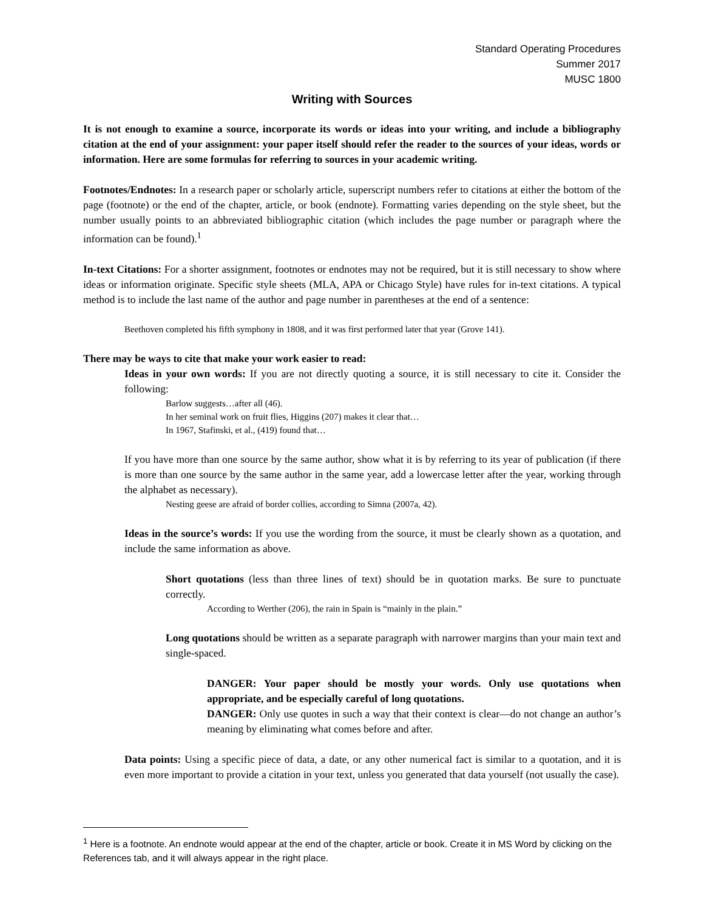Standard Operating Procedures
Summer 2017
MUSC 1800
Writing with Sources
It is not enough to examine a source, incorporate its words or ideas into your writing, and include a bibliography citation at the end of your assignment: your paper itself should refer the reader to the sources of your ideas, words or information. Here are some formulas for referring to sources in your academic writing.
Footnotes/Endnotes: In a research paper or scholarly article, superscript numbers refer to citations at either the bottom of the page (footnote) or the end of the chapter, article, or book (endnote). Formatting varies depending on the style sheet, but the number usually points to an abbreviated bibliographic citation (which includes the page number or paragraph where the information can be found).<sup>1</sup>
In-text Citations: For a shorter assignment, footnotes or endnotes may not be required, but it is still necessary to show where ideas or information originate. Specific style sheets (MLA, APA or Chicago Style) have rules for in-text citations. A typical method is to include the last name of the author and page number in parentheses at the end of a sentence:
Beethoven completed his fifth symphony in 1808, and it was first performed later that year (Grove 141).
There may be ways to cite that make your work easier to read:
Ideas in your own words: If you are not directly quoting a source, it is still necessary to cite it. Consider the following:
Barlow suggests…after all (46).
In her seminal work on fruit flies, Higgins (207) makes it clear that…
In 1967, Stafinski, et al., (419) found that…
If you have more than one source by the same author, show what it is by referring to its year of publication (if there is more than one source by the same author in the same year, add a lowercase letter after the year, working through the alphabet as necessary).
Nesting geese are afraid of border collies, according to Simna (2007a, 42).
Ideas in the source’s words: If you use the wording from the source, it must be clearly shown as a quotation, and include the same information as above.
Short quotations (less than three lines of text) should be in quotation marks. Be sure to punctuate correctly.
According to Werther (206), the rain in Spain is “mainly in the plain.”
Long quotations should be written as a separate paragraph with narrower margins than your main text and single-spaced.
DANGER: Your paper should be mostly your words. Only use quotations when appropriate, and be especially careful of long quotations.
DANGER: Only use quotes in such a way that their context is clear—do not change an author’s meaning by eliminating what comes before and after.
Data points: Using a specific piece of data, a date, or any other numerical fact is similar to a quotation, and it is even more important to provide a citation in your text, unless you generated that data yourself (not usually the case).
<sup>1</sup> Here is a footnote. An endnote would appear at the end of the chapter, article or book. Create it in MS Word by clicking on the References tab, and it will always appear in the right place.